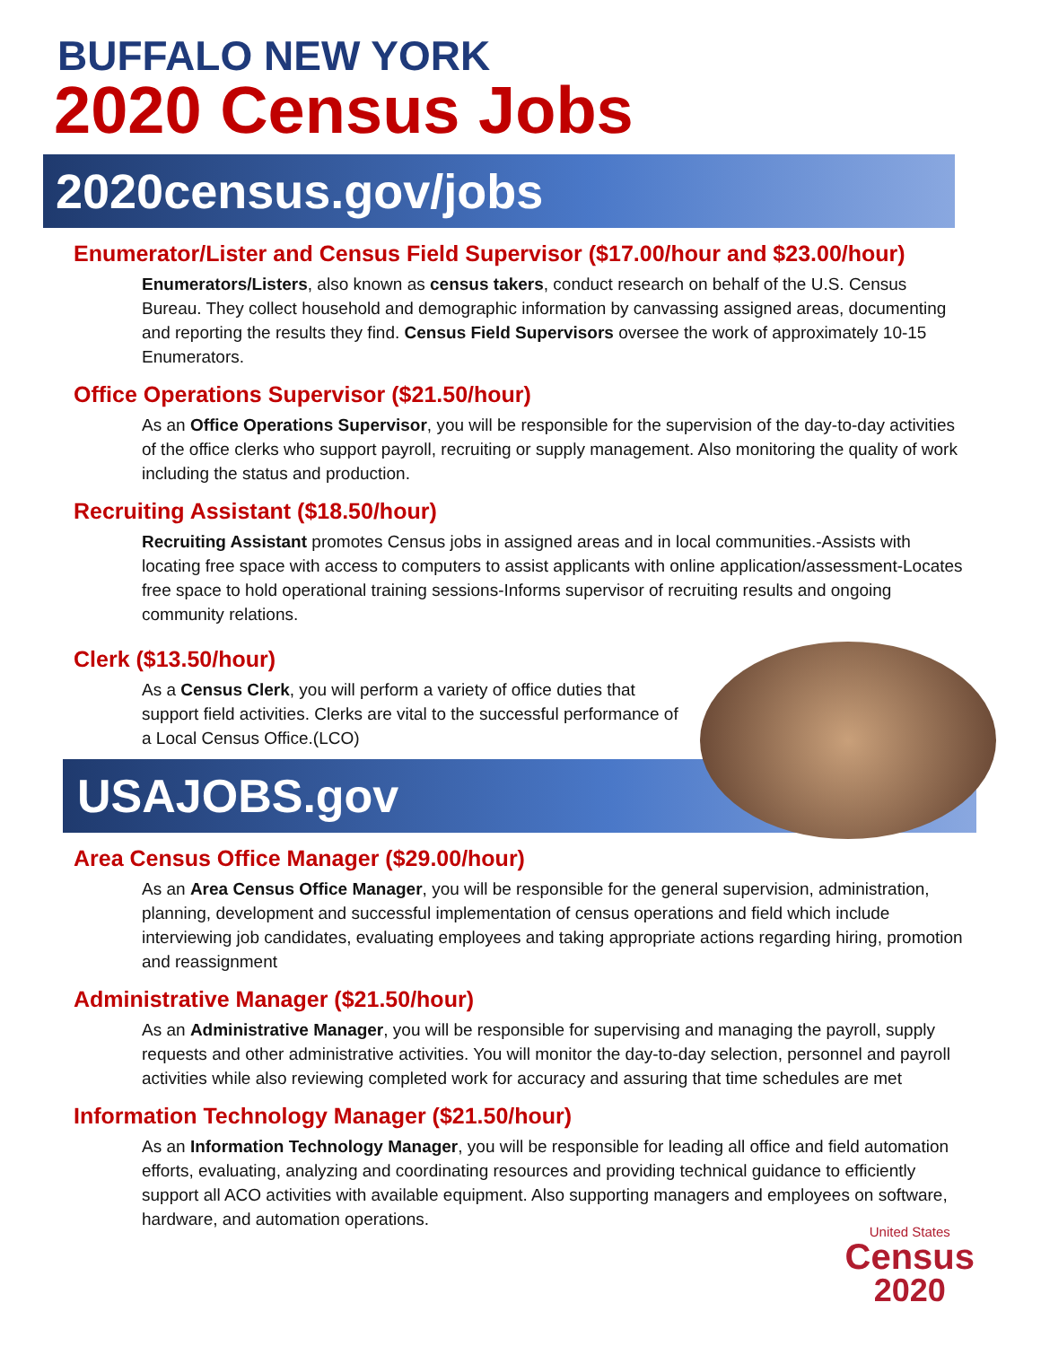BUFFALO NEW YORK
2020 Census Jobs
2020census.gov/jobs
Enumerator/Lister and Census Field Supervisor ($17.00/hour and $23.00/hour)
Enumerators/Listers, also known as census takers, conduct research on behalf of the U.S. Census Bureau. They collect household and demographic information by canvassing assigned areas, documenting and reporting the results they find. Census Field Supervisors oversee the work of approximately 10-15 Enumerators.
Office Operations Supervisor ($21.50/hour)
As an Office Operations Supervisor, you will be responsible for the supervision of the day-to-day activities of the office clerks who support payroll, recruiting or supply management. Also monitoring the quality of work including the status and production.
Recruiting Assistant ($18.50/hour)
Recruiting Assistant promotes Census jobs in assigned areas and in local communities.-Assists with locating free space with access to computers to assist applicants with online application/assessment-Locates free space to hold operational training sessions-Informs supervisor of recruiting results and ongoing community relations.
Clerk ($13.50/hour)
As a Census Clerk, you will perform a variety of office duties that support field activities. Clerks are vital to the successful performance of a Local Census Office.(LCO)
USAJOBS.gov
Area Census Office Manager ($29.00/hour)
As an Area Census Office Manager, you will be responsible for the general supervision, administration, planning, development and successful implementation of census operations and field which include interviewing job candidates, evaluating employees and taking appropriate actions regarding hiring, promotion and reassignment
Administrative Manager ($21.50/hour)
As an Administrative Manager, you will be responsible for supervising and managing the payroll, supply requests and other administrative activities. You will monitor the day-to-day selection, personnel and payroll activities while also reviewing completed work for accuracy and assuring that time schedules are met
Information Technology Manager ($21.50/hour)
As an Information Technology Manager, you will be responsible for leading all office and field automation efforts, evaluating, analyzing and coordinating resources and providing technical guidance to efficiently support all ACO activities with available equipment. Also supporting managers and employees on software, hardware, and automation operations.
United States
Census
2020